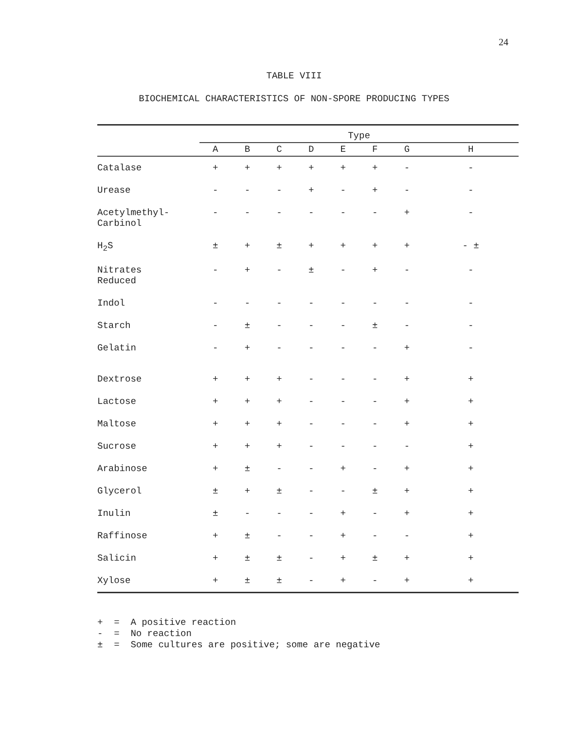24
TABLE VIII
BIOCHEMICAL CHARACTERISTICS OF NON-SPORE PRODUCING TYPES
| | Type | | | | | | | |
| --- | --- | --- | --- | --- | --- | --- | --- | --- |
| | A | B | C | D | E | F | G | H |
| Catalase | + | + | + | + | + | + | - | - |
| Urease | - | - | - | + | - | + | - | - |
| Acetylmethyl- Carbinol | - | - | - | - | - | - | + | - |
| H<sub>2</sub>S | ± | + | ± | + | + | + | + | - ± |
| Nitrates Reduced | - | + | - | ± | - | + | - | - |
| Indol | - | - | - | - | - | - | - | - |
| Starch | - | ± | - | - | - | ± | - | - |
| Gelatin | - | + | - | - | - | - | + | - |
| Dextrose | + | + | + | - | - | - | + | + |
| Lactose | + | + | + | - | - | - | + | + |
| Maltose | + | + | + | - | - | - | + | + |
| Sucrose | + | + | + | - | - | - | - | + |
| Arabinose | + | ± | - | - | + | - | + | + |
| Glycerol | ± | + | ± | - | - | ± | + | + |
| Inulin | ± | - | - | - | + | - | + | + |
| Raffinose | + | ± | - | - | + | - | - | + |
| Salicin | + | ± | ± | - | + | ± | + | + |
| Xylose | + | ± | ± | - | + | - | + | + |
+ = A positive reaction
- = No reaction
± = Some cultures are positive; some are negative